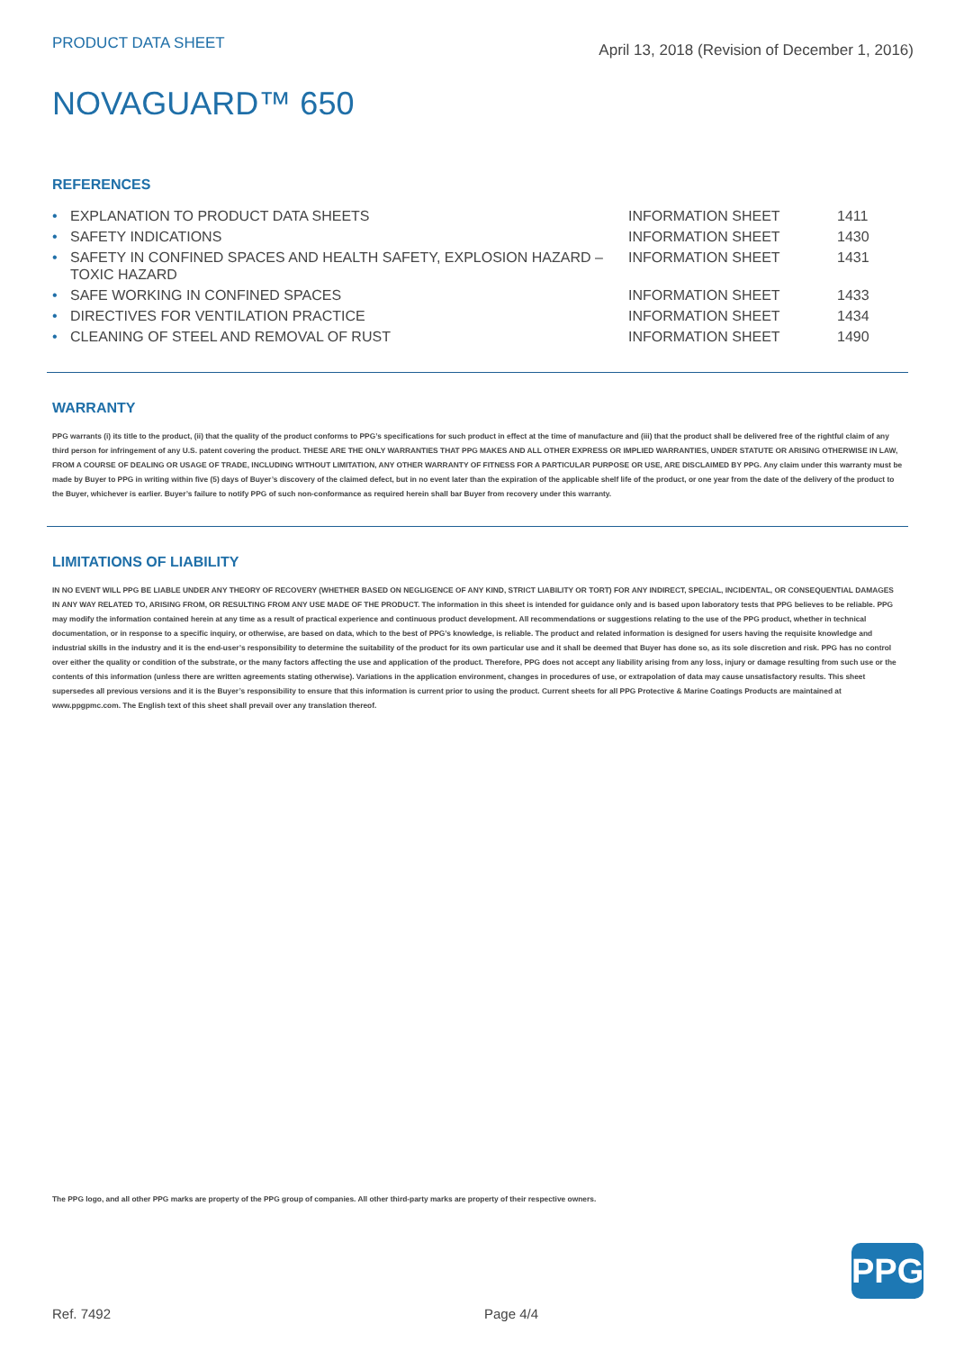PRODUCT DATA SHEET
April 13, 2018 (Revision of December 1, 2016)
NOVAGUARD™ 650
REFERENCES
| • | EXPLANATION TO PRODUCT DATA SHEETS | INFORMATION SHEET | 1411 |
| • | SAFETY INDICATIONS | INFORMATION SHEET | 1430 |
| • | SAFETY IN CONFINED SPACES AND HEALTH SAFETY, EXPLOSION HAZARD – TOXIC HAZARD | INFORMATION SHEET | 1431 |
| • | SAFE WORKING IN CONFINED SPACES | INFORMATION SHEET | 1433 |
| • | DIRECTIVES FOR VENTILATION PRACTICE | INFORMATION SHEET | 1434 |
| • | CLEANING OF STEEL AND REMOVAL OF RUST | INFORMATION SHEET | 1490 |
WARRANTY
PPG warrants (i) its title to the product, (ii) that the quality of the product conforms to PPG’s specifications for such product in effect at the time of manufacture and (iii) that the product shall be delivered free of the rightful claim of any third person for infringement of any U.S. patent covering the product. THESE ARE THE ONLY WARRANTIES THAT PPG MAKES AND ALL OTHER EXPRESS OR IMPLIED WARRANTIES, UNDER STATUTE OR ARISING OTHERWISE IN LAW, FROM A COURSE OF DEALING OR USAGE OF TRADE, INCLUDING WITHOUT LIMITATION, ANY OTHER WARRANTY OF FITNESS FOR A PARTICULAR PURPOSE OR USE, ARE DISCLAIMED BY PPG. Any claim under this warranty must be made by Buyer to PPG in writing within five (5) days of Buyer’s discovery of the claimed defect, but in no event later than the expiration of the applicable shelf life of the product, or one year from the date of the delivery of the product to the Buyer, whichever is earlier. Buyer’s failure to notify PPG of such non-conformance as required herein shall bar Buyer from recovery under this warranty.
LIMITATIONS OF LIABILITY
IN NO EVENT WILL PPG BE LIABLE UNDER ANY THEORY OF RECOVERY (WHETHER BASED ON NEGLIGENCE OF ANY KIND, STRICT LIABILITY OR TORT) FOR ANY INDIRECT, SPECIAL, INCIDENTAL, OR CONSEQUENTIAL DAMAGES IN ANY WAY RELATED TO, ARISING FROM, OR RESULTING FROM ANY USE MADE OF THE PRODUCT. The information in this sheet is intended for guidance only and is based upon laboratory tests that PPG believes to be reliable. PPG may modify the information contained herein at any time as a result of practical experience and continuous product development. All recommendations or suggestions relating to the use of the PPG product, whether in technical documentation, or in response to a specific inquiry, or otherwise, are based on data, which to the best of PPG’s knowledge, is reliable. The product and related information is designed for users having the requisite knowledge and industrial skills in the industry and it is the end-user’s responsibility to determine the suitability of the product for its own particular use and it shall be deemed that Buyer has done so, as its sole discretion and risk. PPG has no control over either the quality or condition of the substrate, or the many factors affecting the use and application of the product. Therefore, PPG does not accept any liability arising from any loss, injury or damage resulting from such use or the contents of this information (unless there are written agreements stating otherwise). Variations in the application environment, changes in procedures of use, or extrapolation of data may cause unsatisfactory results. This sheet supersedes all previous versions and it is the Buyer’s responsibility to ensure that this information is current prior to using the product. Current sheets for all PPG Protective & Marine Coatings Products are maintained at www.ppgpmc.com. The English text of this sheet shall prevail over any translation thereof.
The PPG logo, and all other PPG marks are property of the PPG group of companies. All other third-party marks are property of their respective owners.
PPG
Ref. 7492 Page 4/4